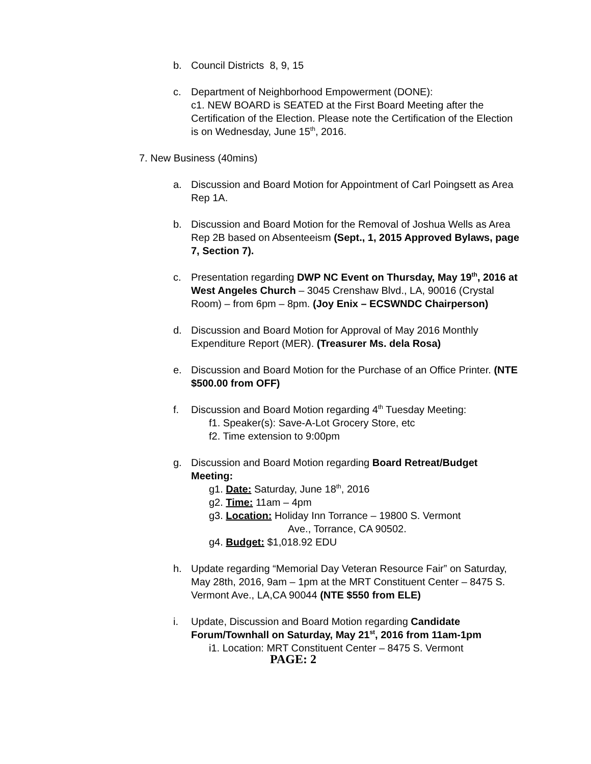b. Council Districts 8, 9, 15
c. Department of Neighborhood Empowerment (DONE):
c1. NEW BOARD is SEATED at the First Board Meeting after the Certification of the Election. Please note the Certification of the Election is on Wednesday, June 15<sup>th</sup>, 2016.
7. New Business (40mins)
a. Discussion and Board Motion for Appointment of Carl Poingsett as Area Rep 1A.
b. Discussion and Board Motion for the Removal of Joshua Wells as Area Rep 2B based on Absenteeism (Sept., 1, 2015 Approved Bylaws, page 7, Section 7).
c. Presentation regarding DWP NC Event on Thursday, May 19<sup>th</sup>, 2016 at West Angeles Church – 3045 Crenshaw Blvd., LA, 90016 (Crystal Room) – from 6pm – 8pm. (Joy Enix – ECSWNDC Chairperson)
d. Discussion and Board Motion for Approval of May 2016 Monthly Expenditure Report (MER). (Treasurer Ms. dela Rosa)
e. Discussion and Board Motion for the Purchase of an Office Printer. (NTE $500.00 from OFF)
f. Discussion and Board Motion regarding 4<sup>th</sup> Tuesday Meeting:
f1. Speaker(s): Save-A-Lot Grocery Store, etc
f2. Time extension to 9:00pm
g. Discussion and Board Motion regarding Board Retreat/Budget Meeting:
g1. Date: Saturday, June 18<sup>th</sup>, 2016
g2. Time: 11am – 4pm
g3. Location: Holiday Inn Torrance – 19800 S. Vermont
Ave., Torrance, CA 90502.
g4. Budget: $1,018.92 EDU
h. Update regarding “Memorial Day Veteran Resource Fair” on Saturday, May 28th, 2016, 9am – 1pm at the MRT Constituent Center – 8475 S. Vermont Ave., LA,CA 90044 (NTE $550 from ELE)
i. Update, Discussion and Board Motion regarding Candidate Forum/Townhall on Saturday, May 21<sup>st</sup>, 2016 from 11am-1pm
i1. Location: MRT Constituent Center – 8475 S. Vermont
PAGE: 2